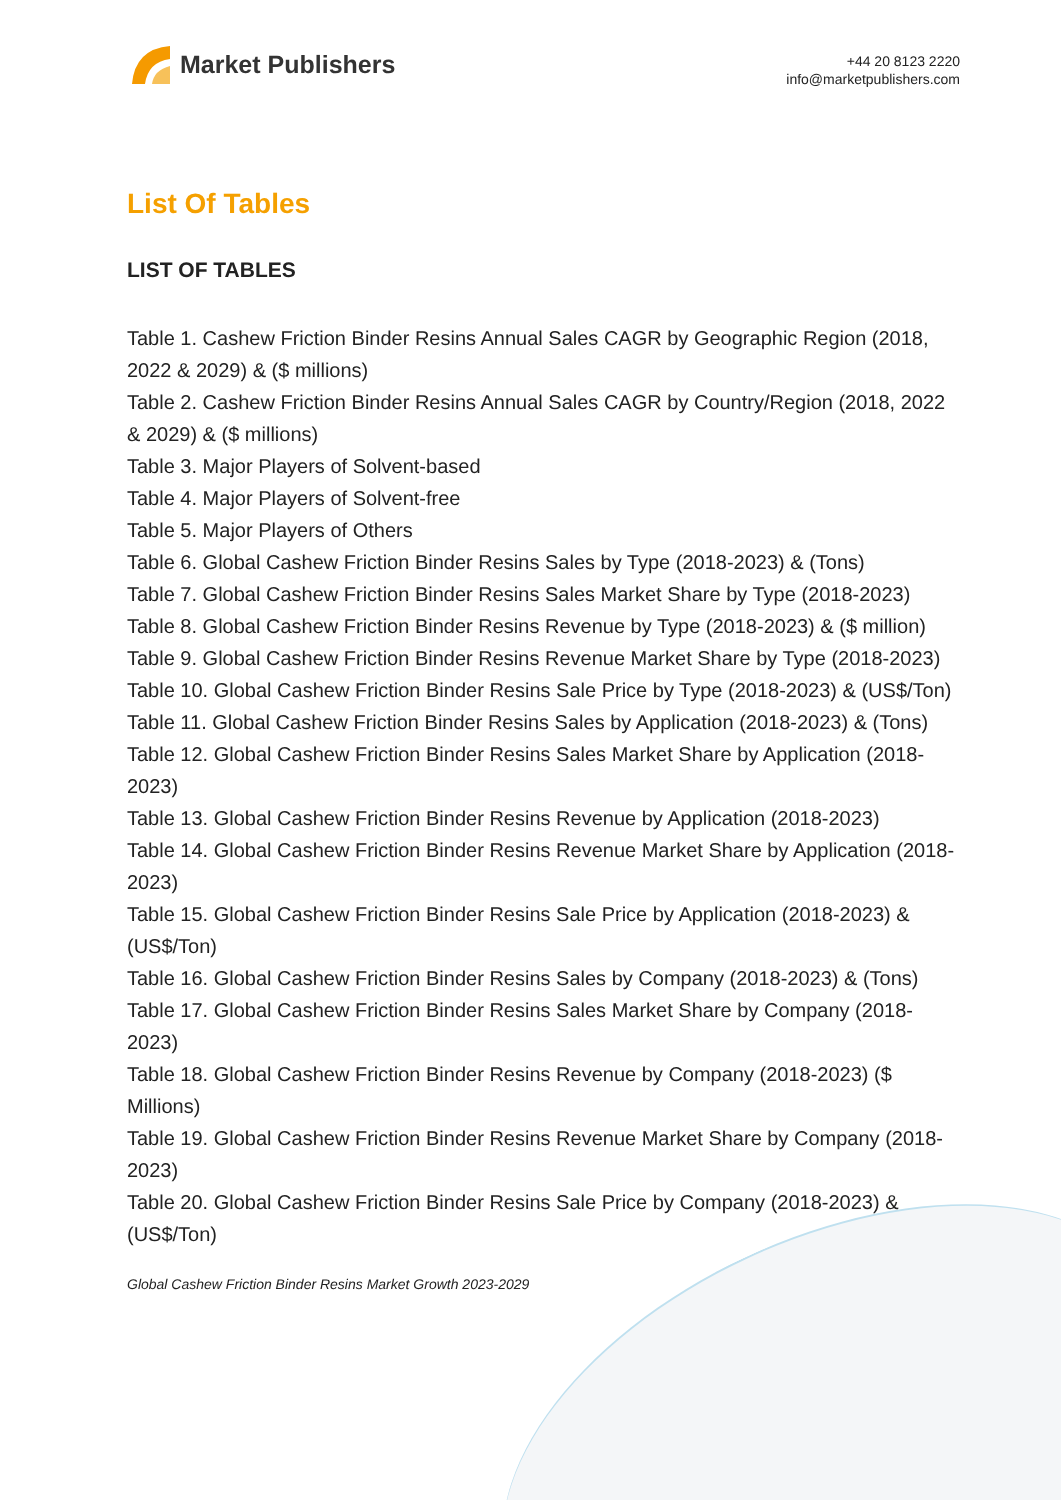Market Publishers
+44 20 8123 2220
info@marketpublishers.com
List Of Tables
LIST OF TABLES
Table 1. Cashew Friction Binder Resins Annual Sales CAGR by Geographic Region (2018, 2022 & 2029) & ($ millions)
Table 2. Cashew Friction Binder Resins Annual Sales CAGR by Country/Region (2018, 2022 & 2029) & ($ millions)
Table 3. Major Players of Solvent-based
Table 4. Major Players of Solvent-free
Table 5. Major Players of Others
Table 6. Global Cashew Friction Binder Resins Sales by Type (2018-2023) & (Tons)
Table 7. Global Cashew Friction Binder Resins Sales Market Share by Type (2018-2023)
Table 8. Global Cashew Friction Binder Resins Revenue by Type (2018-2023) & ($ million)
Table 9. Global Cashew Friction Binder Resins Revenue Market Share by Type (2018-2023)
Table 10. Global Cashew Friction Binder Resins Sale Price by Type (2018-2023) & (US$/Ton)
Table 11. Global Cashew Friction Binder Resins Sales by Application (2018-2023) & (Tons)
Table 12. Global Cashew Friction Binder Resins Sales Market Share by Application (2018-2023)
Table 13. Global Cashew Friction Binder Resins Revenue by Application (2018-2023)
Table 14. Global Cashew Friction Binder Resins Revenue Market Share by Application (2018-2023)
Table 15. Global Cashew Friction Binder Resins Sale Price by Application (2018-2023) & (US$/Ton)
Table 16. Global Cashew Friction Binder Resins Sales by Company (2018-2023) & (Tons)
Table 17. Global Cashew Friction Binder Resins Sales Market Share by Company (2018-2023)
Table 18. Global Cashew Friction Binder Resins Revenue by Company (2018-2023) ($ Millions)
Table 19. Global Cashew Friction Binder Resins Revenue Market Share by Company (2018-2023)
Table 20. Global Cashew Friction Binder Resins Sale Price by Company (2018-2023) & (US$/Ton)
Global Cashew Friction Binder Resins Market Growth 2023-2029